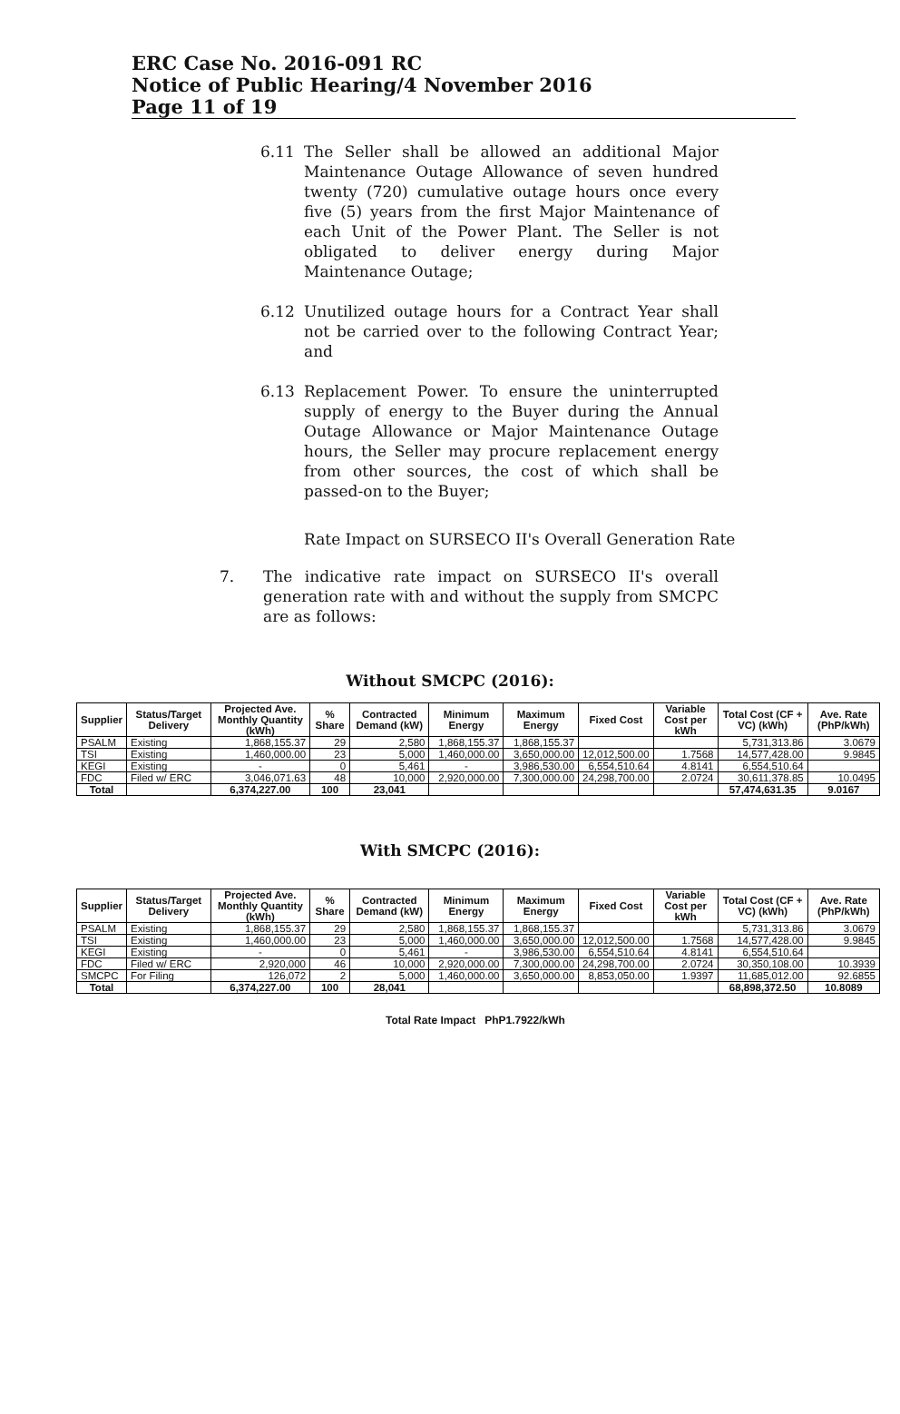ERC Case No. 2016-091 RC
Notice of Public Hearing/4 November 2016
Page 11 of 19
6.11 The Seller shall be allowed an additional Major Maintenance Outage Allowance of seven hundred twenty (720) cumulative outage hours once every five (5) years from the first Major Maintenance of each Unit of the Power Plant. The Seller is not obligated to deliver energy during Major Maintenance Outage;
6.12 Unutilized outage hours for a Contract Year shall not be carried over to the following Contract Year; and
6.13 Replacement Power. To ensure the uninterrupted supply of energy to the Buyer during the Annual Outage Allowance or Major Maintenance Outage hours, the Seller may procure replacement energy from other sources, the cost of which shall be passed-on to the Buyer;
Rate Impact on SURSECO II's Overall Generation Rate
7. The indicative rate impact on SURSECO II's overall generation rate with and without the supply from SMCPC are as follows:
Without SMCPC (2016):
| Supplier | Status/Target Delivery | Projected Ave. Monthly Quantity (kWh) | % Share | Contracted Demand (kW) | Minimum Energy | Maximum Energy | Fixed Cost | Variable Cost per kWh | Total Cost (CF + VC) (kWh) | Ave. Rate (PhP/kWh) |
| --- | --- | --- | --- | --- | --- | --- | --- | --- | --- | --- |
| PSALM | Existing | 1,868,155.37 | 29 | 2,580 | 1,868,155.37 | 1,868,155.37 | | | 5,731,313.86 | 3.0679 |
| TSI | Existing | 1,460,000.00 | 23 | 5,000 | 1,460,000.00 | 3,650,000.00 | 12,012,500.00 | 1.7568 | 14,577,428.00 | 9.9845 |
| KEGI | Existing | - | 0 | 5,461 | - | 3,986,530.00 | 6,554,510.64 | 4.8141 | 6,554,510.64 | |
| FDC | Filed w/ ERC | 3,046,071.63 | 48 | 10,000 | 2,920,000.00 | 7,300,000.00 | 24,298,700.00 | 2.0724 | 30,611,378.85 | 10.0495 |
| Total | | 6,374,227.00 | 100 | 23,041 | | | | | 57,474,631.35 | 9.0167 |
With SMCPC (2016):
| Supplier | Status/Target Delivery | Projected Ave. Monthly Quantity (kWh) | % Share | Contracted Demand (kW) | Minimum Energy | Maximum Energy | Fixed Cost | Variable Cost per kWh | Total Cost (CF + VC) (kWh) | Ave. Rate (PhP/kWh) |
| --- | --- | --- | --- | --- | --- | --- | --- | --- | --- | --- |
| PSALM | Existing | 1,868,155.37 | 29 | 2,580 | 1,868,155.37 | 1,868,155.37 | | | 5,731,313.86 | 3.0679 |
| TSI | Existing | 1,460,000.00 | 23 | 5,000 | 1,460,000.00 | 3,650,000.00 | 12,012,500.00 | 1.7568 | 14,577,428.00 | 9.9845 |
| KEGI | Existing | - | 0 | 5,461 | - | 3,986,530.00 | 6,554,510.64 | 4.8141 | 6,554,510.64 | |
| FDC | Filed w/ ERC | 2,920,000 | 46 | 10,000 | 2,920,000.00 | 7,300,000.00 | 24,298,700.00 | 2.0724 | 30,350,108.00 | 10.3939 |
| SMCPC | For Filing | 126,072 | 2 | 5,000 | 1,460,000.00 | 3,650,000.00 | 8,853,050.00 | 1.9397 | 11,685,012.00 | 92.6855 |
| Total | | 6,374,227.00 | 100 | 28,041 | | | | | 68,898,372.50 | 10.8089 |
Total Rate Impact PhP1.7922/kWh